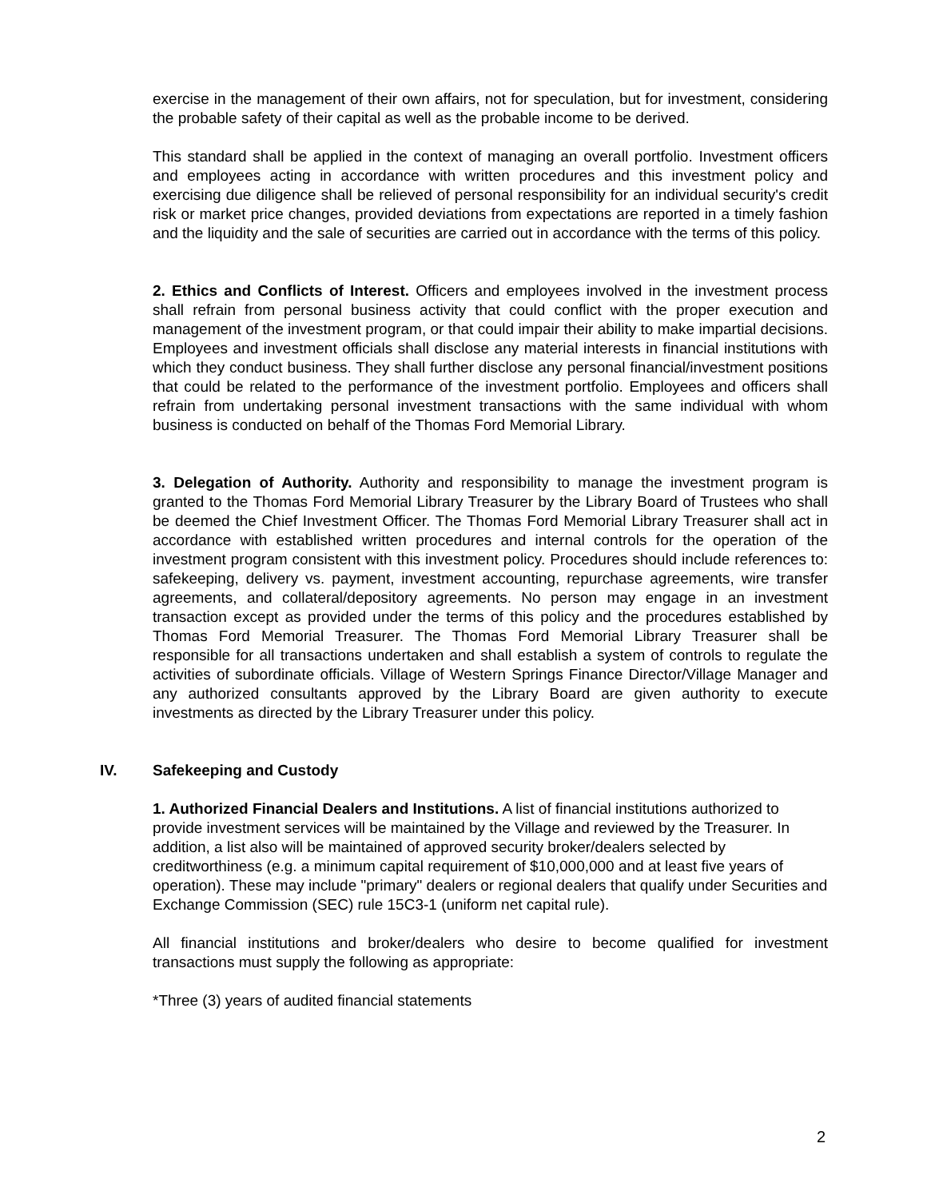exercise in the management of their own affairs, not for speculation, but for investment, considering the probable safety of their capital as well as the probable income to be derived.
This standard shall be applied in the context of managing an overall portfolio. Investment officers and employees acting in accordance with written procedures and this investment policy and exercising due diligence shall be relieved of personal responsibility for an individual security's credit risk or market price changes, provided deviations from expectations are reported in a timely fashion and the liquidity and the sale of securities are carried out in accordance with the terms of this policy.
2. Ethics and Conflicts of Interest. Officers and employees involved in the investment process shall refrain from personal business activity that could conflict with the proper execution and management of the investment program, or that could impair their ability to make impartial decisions. Employees and investment officials shall disclose any material interests in financial institutions with which they conduct business. They shall further disclose any personal financial/investment positions that could be related to the performance of the investment portfolio. Employees and officers shall refrain from undertaking personal investment transactions with the same individual with whom business is conducted on behalf of the Thomas Ford Memorial Library.
3. Delegation of Authority. Authority and responsibility to manage the investment program is granted to the Thomas Ford Memorial Library Treasurer by the Library Board of Trustees who shall be deemed the Chief Investment Officer. The Thomas Ford Memorial Library Treasurer shall act in accordance with established written procedures and internal controls for the operation of the investment program consistent with this investment policy. Procedures should include references to: safekeeping, delivery vs. payment, investment accounting, repurchase agreements, wire transfer agreements, and collateral/depository agreements. No person may engage in an investment transaction except as provided under the terms of this policy and the procedures established by Thomas Ford Memorial Treasurer. The Thomas Ford Memorial Library Treasurer shall be responsible for all transactions undertaken and shall establish a system of controls to regulate the activities of subordinate officials. Village of Western Springs Finance Director/Village Manager and any authorized consultants approved by the Library Board are given authority to execute investments as directed by the Library Treasurer under this policy.
IV. Safekeeping and Custody
1. Authorized Financial Dealers and Institutions. A list of financial institutions authorized to provide investment services will be maintained by the Village and reviewed by the Treasurer. In addition, a list also will be maintained of approved security broker/dealers selected by creditworthiness (e.g. a minimum capital requirement of $10,000,000 and at least five years of operation). These may include "primary" dealers or regional dealers that qualify under Securities and Exchange Commission (SEC) rule 15C3-1 (uniform net capital rule).
All financial institutions and broker/dealers who desire to become qualified for investment transactions must supply the following as appropriate:
*Three (3) years of audited financial statements
2